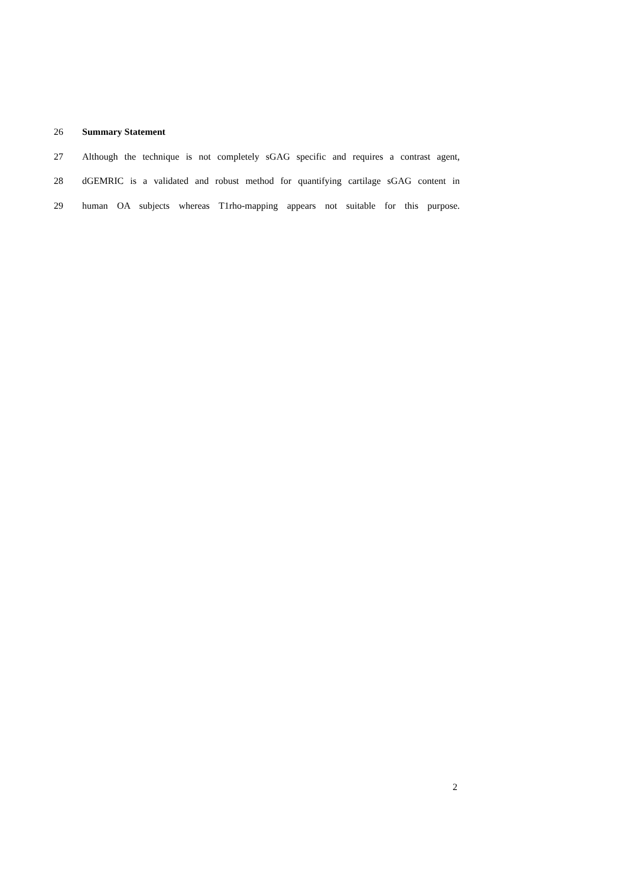26 Summary Statement
27 Although the technique is not completely sGAG specific and requires a contrast agent,
28 dGEMRIC is a validated and robust method for quantifying cartilage sGAG content in
29 human OA subjects whereas T1rho-mapping appears not suitable for this purpose.
2